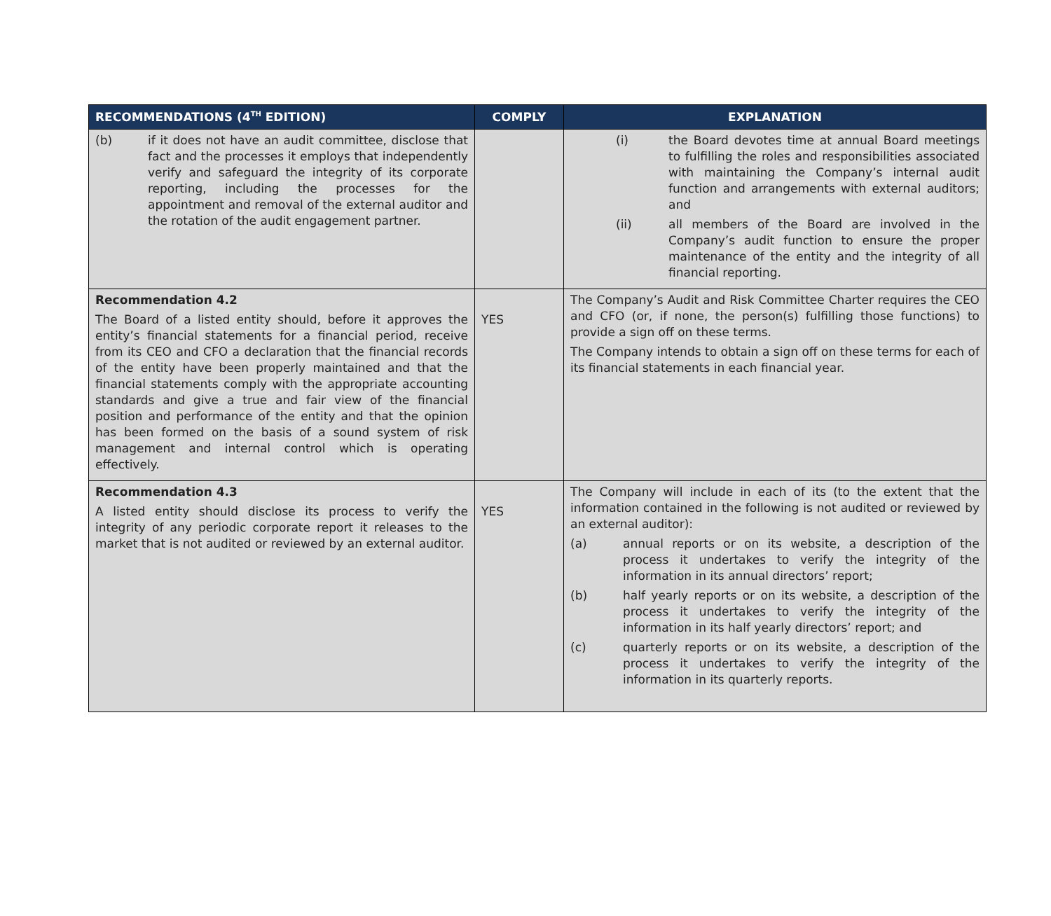| RECOMMENDATIONS (4<sup>TH</sup> EDITION) | COMPLY | EXPLANATION |
| --- | --- | --- |
| (b) if it does not have an audit committee, disclose that fact and the processes it employs that independently verify and safeguard the integrity of its corporate reporting, including the processes for the appointment and removal of the external auditor and the rotation of the audit engagement partner. | | (i) the Board devotes time at annual Board meetings to fulfilling the roles and responsibilities associated with maintaining the Company’s internal audit function and arrangements with external auditors; and (ii) all members of the Board are involved in the Company’s audit function to ensure the proper maintenance of the entity and the integrity of all financial reporting. |
| Recommendation 4.2 The Board of a listed entity should, before it approves the entity’s financial statements for a financial period, receive from its CEO and CFO a declaration that the financial records of the entity have been properly maintained and that the financial statements comply with the appropriate accounting standards and give a true and fair view of the financial position and performance of the entity and that the opinion has been formed on the basis of a sound system of risk management and internal control which is operating effectively. | YES | The Company’s Audit and Risk Committee Charter requires the CEO and CFO (or, if none, the person(s) fulfilling those functions) to provide a sign off on these terms. The Company intends to obtain a sign off on these terms for each of its financial statements in each financial year. |
| Recommendation 4.3 A listed entity should disclose its process to verify the integrity of any periodic corporate report it releases to the market that is not audited or reviewed by an external auditor. | YES | The Company will include in each of its (to the extent that the information contained in the following is not audited or reviewed by an external auditor): (a) annual reports or on its website, a description of the process it undertakes to verify the integrity of the information in its annual directors’ report; (b) half yearly reports or on its website, a description of the process it undertakes to verify the integrity of the information in its half yearly directors’ report; and (c) quarterly reports or on its website, a description of the process it undertakes to verify the integrity of the information in its quarterly reports. |